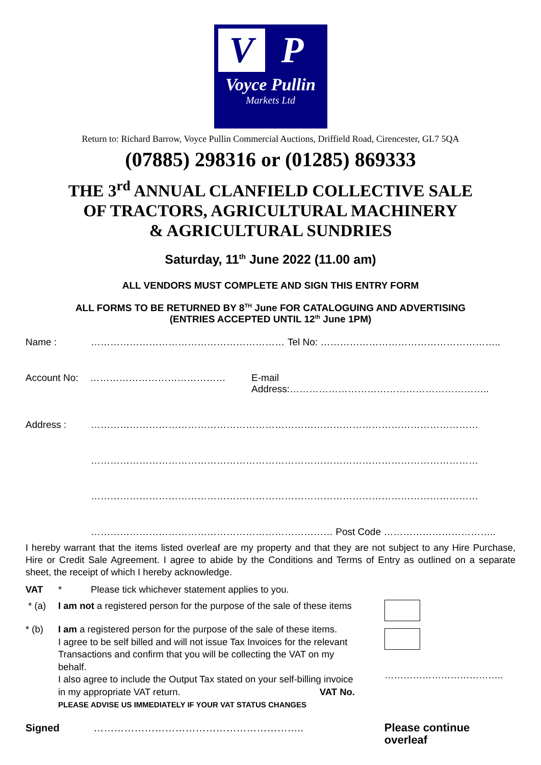V
P
Voyce Pullin
Markets Ltd
Return to: Richard Barrow, Voyce Pullin Commercial Auctions, Driffield Road, Cirencester, GL7 5QA
(07885) 298316 or (01285) 869333
THE 3<sup>rd</sup> ANNUAL CLANFIELD COLLECTIVE SALE
OF TRACTORS, AGRICULTURAL MACHINERY
& AGRICULTURAL SUNDRIES
Saturday, 11<sup>th</sup> June 2022 (11.00 am)
ALL VENDORS MUST COMPLETE AND SIGN THIS ENTRY FORM
ALL FORMS TO BE RETURNED BY 8<sup>TH</sup> June FOR CATALOGUING AND ADVERTISING
(ENTRIES ACCEPTED UNTIL 12<sup>th</sup> June 1PM)
Name : …………………………………………………… Tel No: ………………………………………………..
Account No: …………………………………… E-mail Address:……………………………………………………..
Address : …………………………………………………………………………………………………………
…………………………………………………………………………………………………………
…………………………………………………………………………………………………………
………………………………………………………………… Post Code ……………………………..
I hereby warrant that the items listed overleaf are my property and that they are not subject to any Hire Purchase, Hire or Credit Sale Agreement. I agree to abide by the Conditions and Terms of Entry as outlined on a separate sheet, the receipt of which I hereby acknowledge.
VAT * Please tick whichever statement applies to you.
* (a) I am not a registered person for the purpose of the sale of these items
* (b) I am a registered person for the purpose of the sale of these items.
I agree to be self billed and will not issue Tax Invoices for the relevant Transactions and confirm that you will be collecting the VAT on my behalf.
I also agree to include the Output Tax stated on your self-billing invoice in my appropriate VAT return. VAT No.
PLEASE ADVISE US IMMEDIATELY IF YOUR VAT STATUS CHANGES ………………………………..
Signed …………………………………………………….. Please continue overleaf